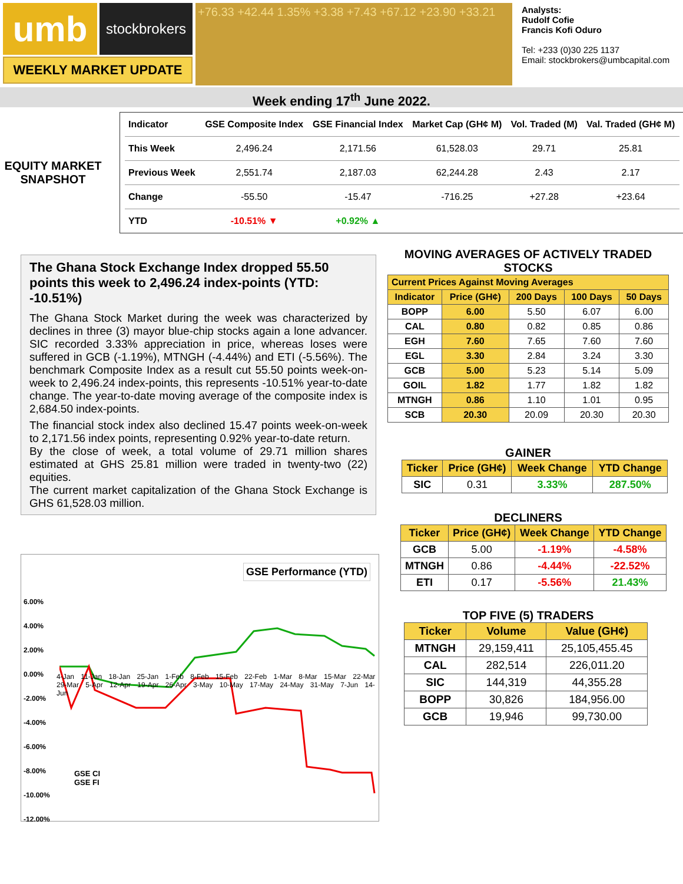umb
stockbrokers
+76.33 +42.44 1.35% +3.38 +7.43 +67.12 +23.90 +33.21
Analysts:
Rudolf Cofie
Francis Kofi Oduro
Tel: +233 (0)30 225 1137
Email: stockbrokers@umbcapital.com
WEEKLY MARKET UPDATE
Week ending 17<sup>th</sup> June 2022.
EQUITY MARKET SNAPSHOT
| Indicator | GSE Composite Index | GSE Financial Index | Market Cap (GH¢ M) | Vol. Traded (M) | Val. Traded (GH¢ M) |
| --- | --- | --- | --- | --- | --- |
| This Week | 2,496.24 | 2,171.56 | 61,528.03 | 29.71 | 25.81 |
| Previous Week | 2,551.74 | 2,187.03 | 62,244.28 | 2.43 | 2.17 |
| Change | -55.50 | -15.47 | -716.25 | +27.28 | +23.64 |
| YTD | -10.51% ▼ | +0.92% ▲ | | | |
The Ghana Stock Exchange Index dropped 55.50 points this week to 2,496.24 index-points (YTD: -10.51%)
The Ghana Stock Market during the week was characterized by declines in three (3) mayor blue-chip stocks again a lone advancer. SIC recorded 3.33% appreciation in price, whereas loses were suffered in GCB (-1.19%), MTNGH (-4.44%) and ETI (-5.56%). The benchmark Composite Index as a result cut 55.50 points week-on-week to 2,496.24 index-points, this represents -10.51% year-to-date change. The year-to-date moving average of the composite index is 2,684.50 index-points.
The financial stock index also declined 15.47 points week-on-week to 2,171.56 index points, representing 0.92% year-to-date return.
By the close of week, a total volume of 29.71 million shares estimated at GHS 25.81 million were traded in twenty-two (22) equities.
The current market capitalization of the Ghana Stock Exchange is GHS 61,528.03 million.
GSE Performance (YTD)
6.00%
4.00%
2.00%
0.00%
-2.00%
-4.00%
-6.00%
-8.00%
-10.00%
-12.00%
GSE CI
GSE FI
4-Jan 11-Jan 18-Jan 25-Jan 1-Feb 8-Feb 15-Feb 22-Feb 1-Mar 8-Mar 15-Mar 22-Mar 29-Mar 5-Apr 12-Apr 19-Apr 26-Apr 3-May 10-May 17-May 24-May 31-May 7-Jun 14-Jun
MOVING AVERAGES OF ACTIVELY TRADED STOCKS
| Current Prices Against Moving Averages | | | | |
| --- | --- | --- | --- | --- |
| Indicator | Price (GH¢) | 200 Days | 100 Days | 50 Days |
| BOPP | 6.00 | 5.50 | 6.07 | 6.00 |
| CAL | 0.80 | 0.82 | 0.85 | 0.86 |
| EGH | 7.60 | 7.65 | 7.60 | 7.60 |
| EGL | 3.30 | 2.84 | 3.24 | 3.30 |
| GCB | 5.00 | 5.23 | 5.14 | 5.09 |
| GOIL | 1.82 | 1.77 | 1.82 | 1.82 |
| MTNGH | 0.86 | 1.10 | 1.01 | 0.95 |
| SCB | 20.30 | 20.09 | 20.30 | 20.30 |
GAINER
| Ticker | Price (GH¢) | Week Change | YTD Change |
| --- | --- | --- | --- |
| SIC | 0.31 | 3.33% | 287.50% |
DECLINERS
| Ticker | Price (GH¢) | Week Change | YTD Change |
| --- | --- | --- | --- |
| GCB | 5.00 | -1.19% | -4.58% |
| MTNGH | 0.86 | -4.44% | -22.52% |
| ETI | 0.17 | -5.56% | 21.43% |
TOP FIVE (5) TRADERS
| Ticker | Volume | Value (GH¢) |
| --- | --- | --- |
| MTNGH | 29,159,411 | 25,105,455.45 |
| CAL | 282,514 | 226,011.20 |
| SIC | 144,319 | 44,355.28 |
| BOPP | 30,826 | 184,956.00 |
| GCB | 19,946 | 99,730.00 |